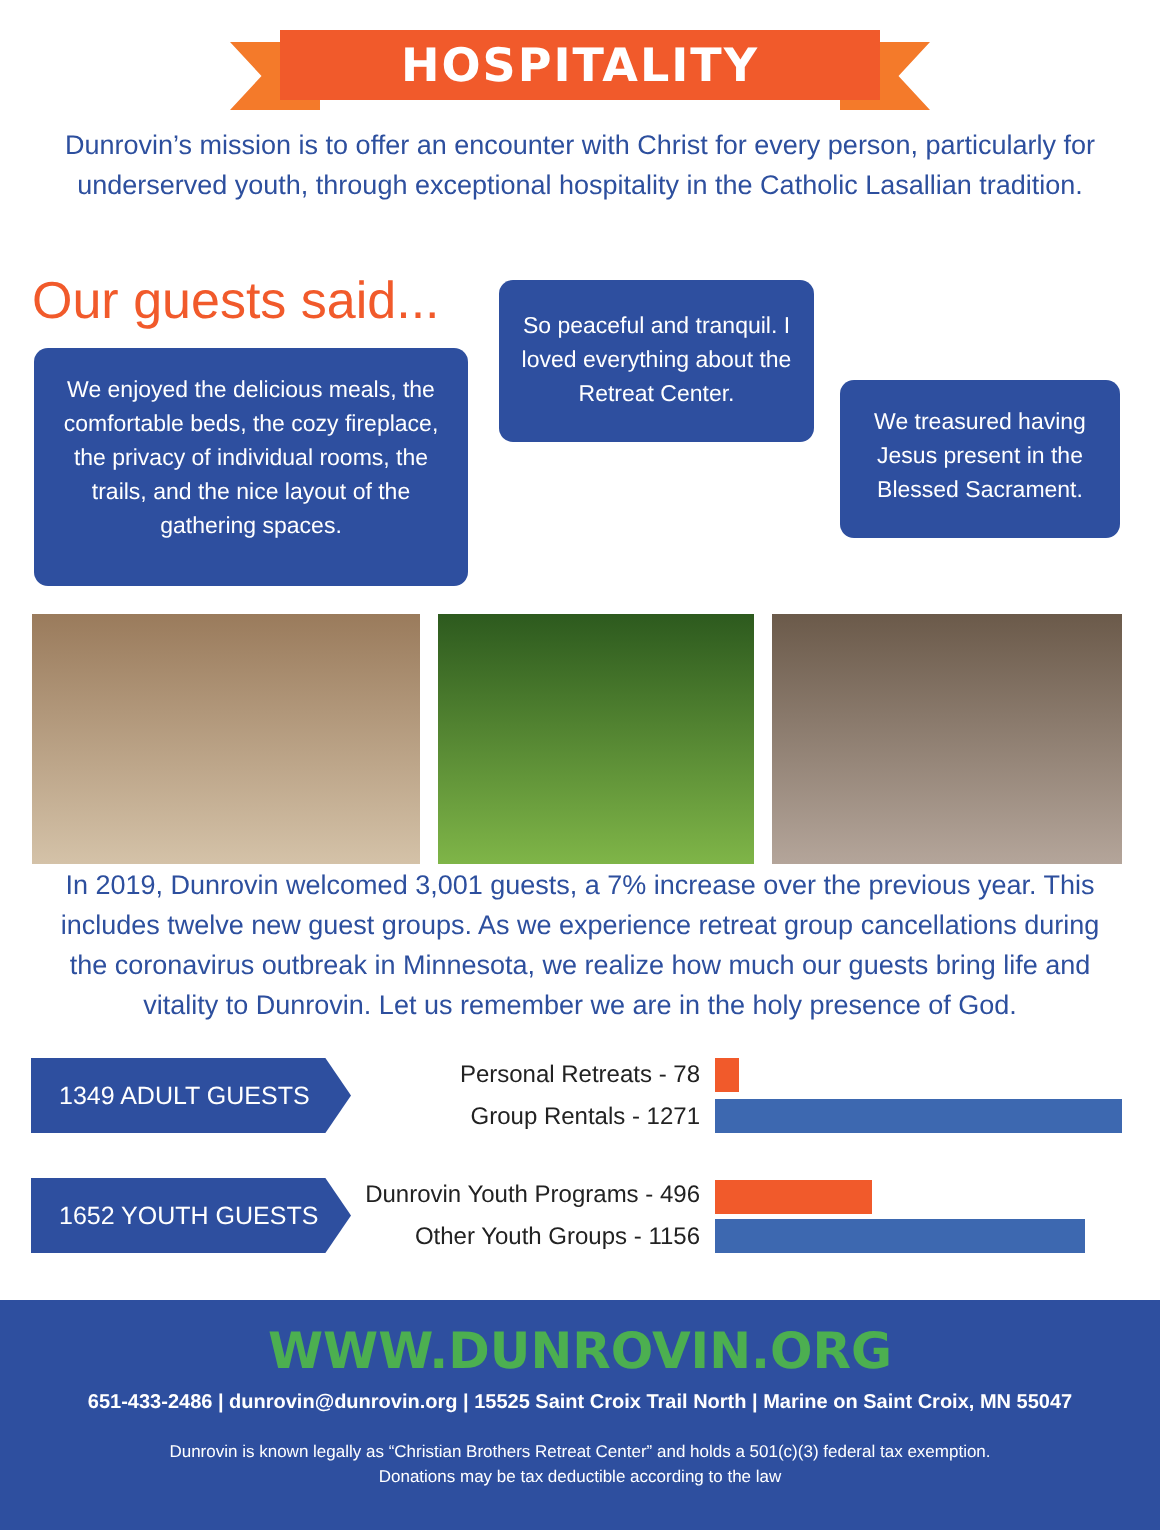HOSPITALITY
Dunrovin’s mission is to offer an encounter with Christ for every person, particularly for underserved youth, through exceptional hospitality in the Catholic Lasallian tradition.
Our guests said...
We enjoyed the delicious meals, the comfortable beds, the cozy fireplace, the privacy of individual rooms, the trails, and the nice layout of the gathering spaces.
So peaceful and tranquil. I loved everything about the Retreat Center.
We treasured having Jesus present in the Blessed Sacrament.
In 2019, Dunrovin welcomed 3,001 guests, a 7% increase over the previous year. This includes twelve new guest groups. As we experience retreat group cancellations during the coronavirus outbreak in Minnesota, we realize how much our guests bring life and vitality to Dunrovin. Let us remember we are in the holy presence of God.
1349 ADULT GUESTS Personal Retreats - 78
Group Rentals - 1271
1652 YOUTH GUESTS Dunrovin Youth Programs - 496
Other Youth Groups - 1156
WWW.DUNROVIN.ORG
651-433-2486 | dunrovin@dunrovin.org | 15525 Saint Croix Trail North | Marine on Saint Croix, MN 55047
Dunrovin is known legally as “Christian Brothers Retreat Center” and holds a 501(c)(3) federal tax exemption.
Donations may be tax deductible according to the law